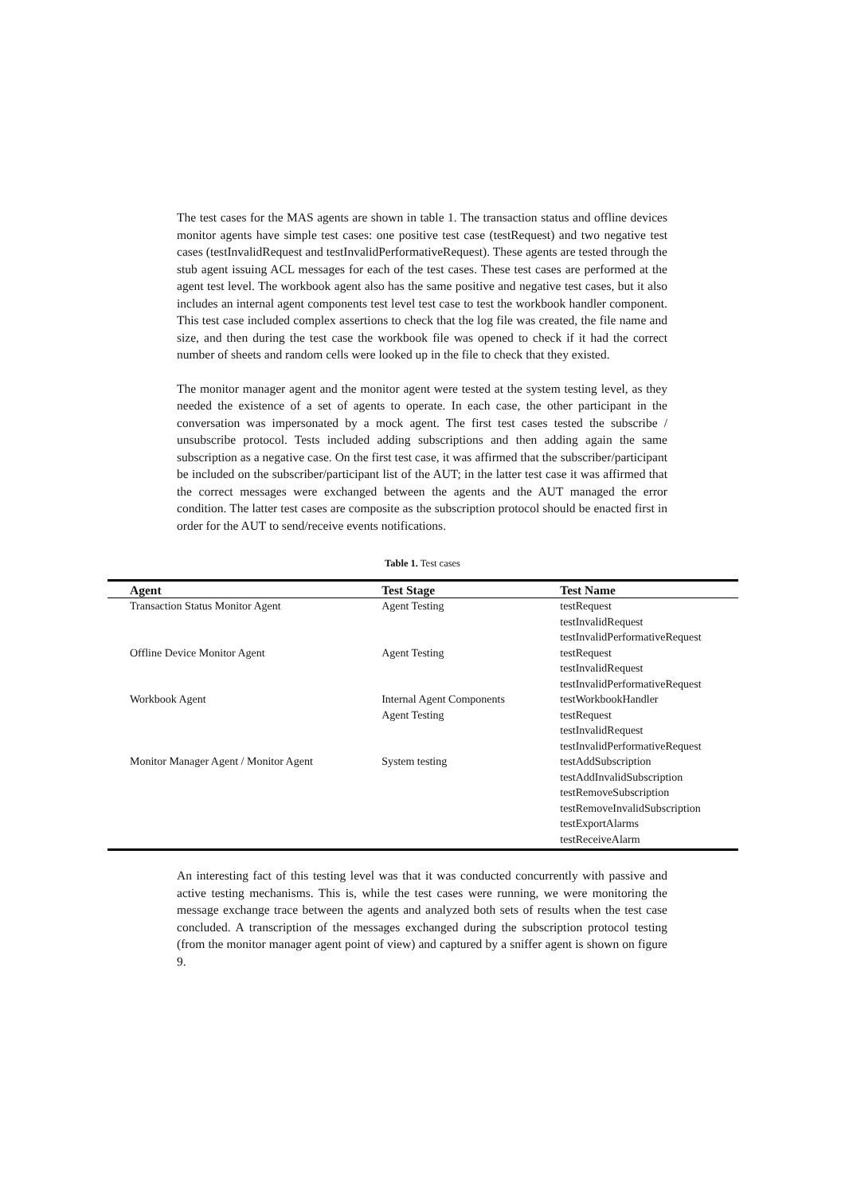The test cases for the MAS agents are shown in table 1. The transaction status and offline devices monitor agents have simple test cases: one positive test case (testRequest) and two negative test cases (testInvalidRequest and testInvalidPerformativeRequest). These agents are tested through the stub agent issuing ACL messages for each of the test cases. These test cases are performed at the agent test level. The workbook agent also has the same positive and negative test cases, but it also includes an internal agent components test level test case to test the workbook handler component. This test case included complex assertions to check that the log file was created, the file name and size, and then during the test case the workbook file was opened to check if it had the correct number of sheets and random cells were looked up in the file to check that they existed.
The monitor manager agent and the monitor agent were tested at the system testing level, as they needed the existence of a set of agents to operate. In each case, the other participant in the conversation was impersonated by a mock agent. The first test cases tested the subscribe / unsubscribe protocol. Tests included adding subscriptions and then adding again the same subscription as a negative case. On the first test case, it was affirmed that the subscriber/participant be included on the subscriber/participant list of the AUT; in the latter test case it was affirmed that the correct messages were exchanged between the agents and the AUT managed the error condition. The latter test cases are composite as the subscription protocol should be enacted first in order for the AUT to send/receive events notifications.
Table 1. Test cases
| Agent | Test Stage | Test Name |
| --- | --- | --- |
| Transaction Status Monitor Agent | Agent Testing | testRequest testInvalidRequest testInvalidPerformativeRequest |
| Offline Device Monitor Agent | Agent Testing | testRequest testInvalidRequest testInvalidPerformativeRequest |
| Workbook Agent | Internal Agent Components Agent Testing | testWorkbookHandler testRequest testInvalidRequest testInvalidPerformativeRequest |
| Monitor Manager Agent / Monitor Agent | System testing | testAddSubscription testAddInvalidSubscription testRemoveSubscription testRemoveInvalidSubscription testExportAlarms testReceiveAlarm |
An interesting fact of this testing level was that it was conducted concurrently with passive and active testing mechanisms. This is, while the test cases were running, we were monitoring the message exchange trace between the agents and analyzed both sets of results when the test case concluded. A transcription of the messages exchanged during the subscription protocol testing (from the monitor manager agent point of view) and captured by a sniffer agent is shown on figure 9.